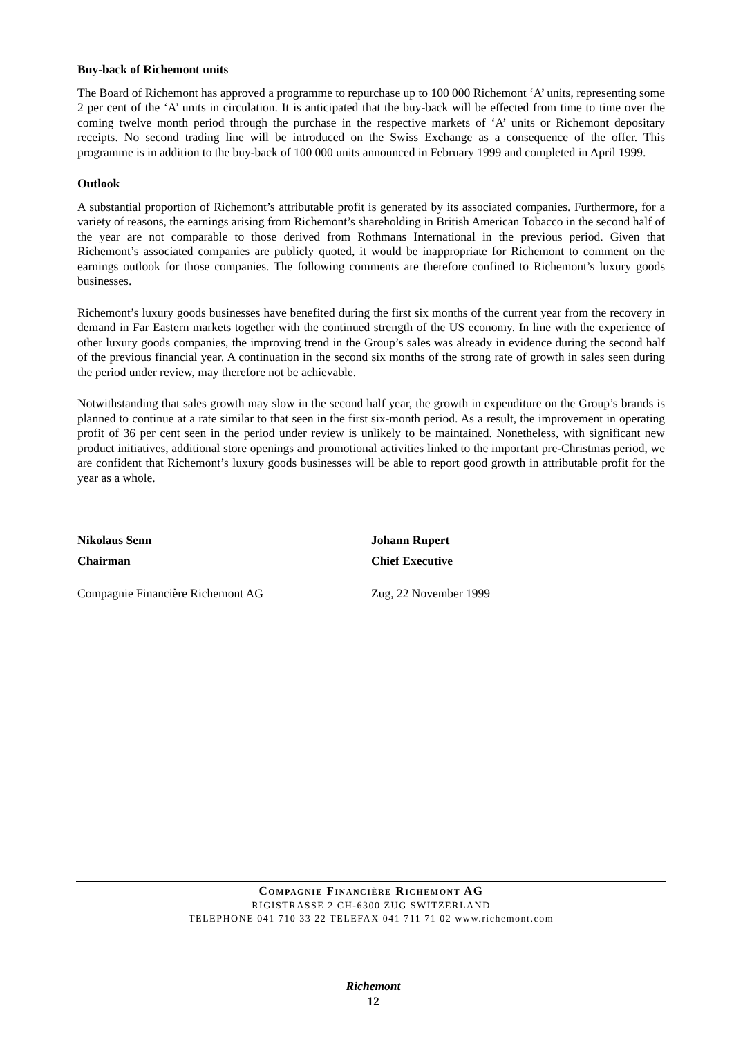Buy-back of Richemont units
The Board of Richemont has approved a programme to repurchase up to 100 000 Richemont ‘A’ units, representing some 2 per cent of the ‘A’ units in circulation. It is anticipated that the buy-back will be effected from time to time over the coming twelve month period through the purchase in the respective markets of ‘A’ units or Richemont depositary receipts. No second trading line will be introduced on the Swiss Exchange as a consequence of the offer. This programme is in addition to the buy-back of 100 000 units announced in February 1999 and completed in April 1999.
Outlook
A substantial proportion of Richemont’s attributable profit is generated by its associated companies. Furthermore, for a variety of reasons, the earnings arising from Richemont’s shareholding in British American Tobacco in the second half of the year are not comparable to those derived from Rothmans International in the previous period. Given that Richemont’s associated companies are publicly quoted, it would be inappropriate for Richemont to comment on the earnings outlook for those companies. The following comments are therefore confined to Richemont’s luxury goods businesses.
Richemont’s luxury goods businesses have benefited during the first six months of the current year from the recovery in demand in Far Eastern markets together with the continued strength of the US economy. In line with the experience of other luxury goods companies, the improving trend in the Group’s sales was already in evidence during the second half of the previous financial year. A continuation in the second six months of the strong rate of growth in sales seen during the period under review, may therefore not be achievable.
Notwithstanding that sales growth may slow in the second half year, the growth in expenditure on the Group’s brands is planned to continue at a rate similar to that seen in the first six-month period. As a result, the improvement in operating profit of 36 per cent seen in the period under review is unlikely to be maintained. Nonetheless, with significant new product initiatives, additional store openings and promotional activities linked to the important pre-Christmas period, we are confident that Richemont’s luxury goods businesses will be able to report good growth in attributable profit for the year as a whole.
Nikolaus Senn
Chairman
Compagnie Financière Richemont AG
Johann Rupert
Chief Executive
Zug, 22 November 1999
COMPAGNIE FINANCIÈRE RICHEMONT AG
RIGISTRASSE 2 CH-6300 ZUG SWITZERLAND
TELEPHONE 041 710 33 22 TELEFAX 041 711 71 02 www.richemont.com
Richemont
12